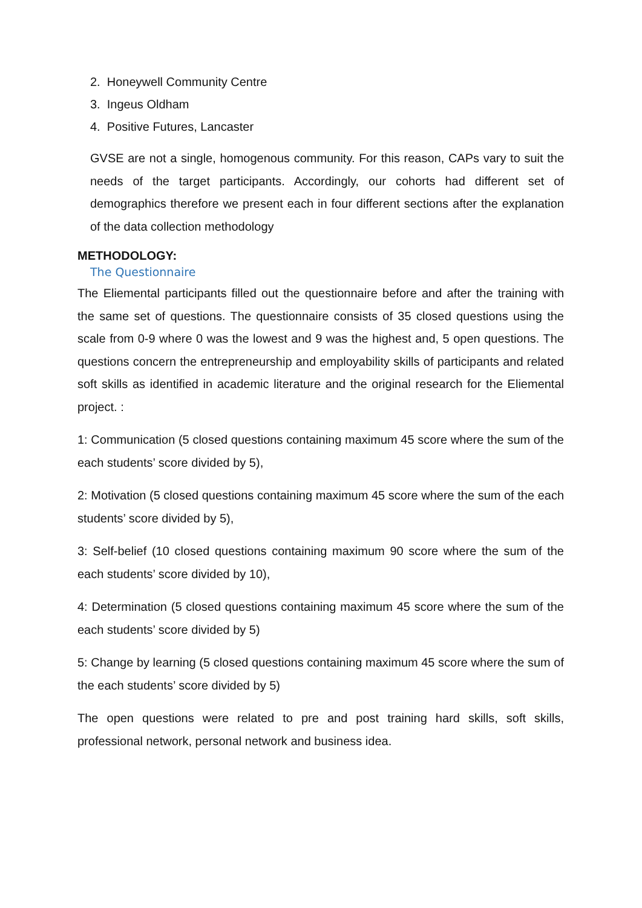2. Honeywell Community Centre
3. Ingeus Oldham
4. Positive Futures, Lancaster
GVSE are not a single, homogenous community. For this reason, CAPs vary to suit the needs of the target participants. Accordingly, our cohorts had different set of demographics therefore we present each in four different sections after the explanation of the data collection methodology
METHODOLOGY:
The Questionnaire
The Eliemental participants filled out the questionnaire before and after the training with the same set of questions. The questionnaire consists of 35 closed questions using the scale from 0-9 where 0 was the lowest and 9 was the highest and, 5 open questions. The questions concern the entrepreneurship and employability skills of participants and related soft skills as identified in academic literature and the original research for the Eliemental project. :
1: Communication (5 closed questions containing maximum 45 score where the sum of the each students’ score divided by 5),
2: Motivation (5 closed questions containing maximum 45 score where the sum of the each students’ score divided by 5),
3: Self-belief (10 closed questions containing maximum 90 score where the sum of the each students’ score divided by 10),
4: Determination (5 closed questions containing maximum 45 score where the sum of the each students’ score divided by 5)
5: Change by learning (5 closed questions containing maximum 45 score where the sum of the each students’ score divided by 5)
The open questions were related to pre and post training hard skills, soft skills, professional network, personal network and business idea.